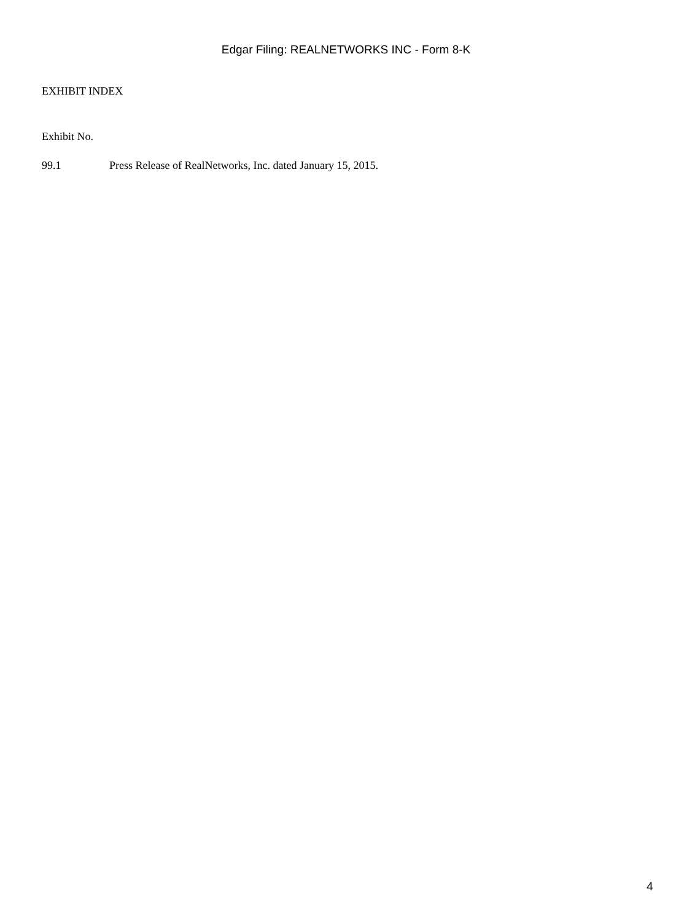Edgar Filing: REALNETWORKS INC - Form 8-K
EXHIBIT INDEX
Exhibit No.
99.1 Press Release of RealNetworks, Inc. dated January 15, 2015.
4